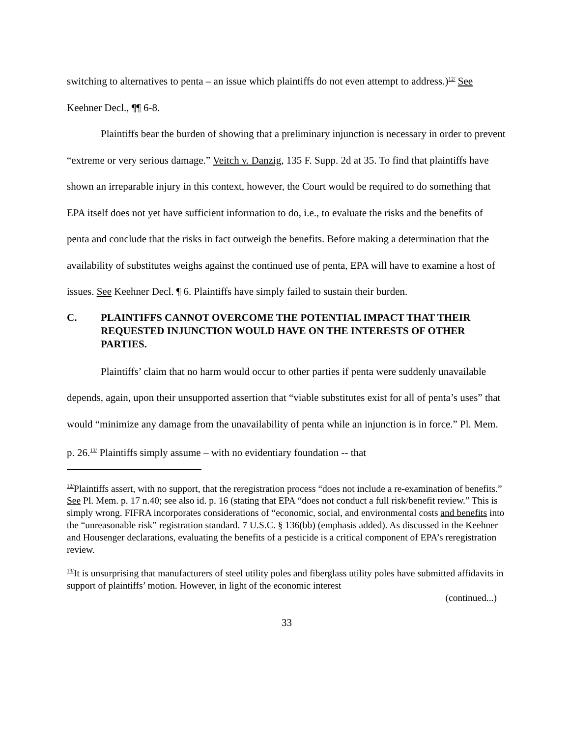switching to alternatives to penta – an issue which plaintiffs do not even attempt to address.)<sup>12/</sup> See Keehner Decl., ¶¶ 6-8.
Plaintiffs bear the burden of showing that a preliminary injunction is necessary in order to prevent “extreme or very serious damage.” Veitch v. Danzig, 135 F. Supp. 2d at 35. To find that plaintiffs have shown an irreparable injury in this context, however, the Court would be required to do something that EPA itself does not yet have sufficient information to do, i.e., to evaluate the risks and the benefits of penta and conclude that the risks in fact outweigh the benefits. Before making a determination that the availability of substitutes weighs against the continued use of penta, EPA will have to examine a host of issues. See Keehner Decl. ¶ 6. Plaintiffs have simply failed to sustain their burden.
C. PLAINTIFFS CANNOT OVERCOME THE POTENTIAL IMPACT THAT THEIR REQUESTED INJUNCTION WOULD HAVE ON THE INTERESTS OF OTHER PARTIES.
Plaintiffs’ claim that no harm would occur to other parties if penta were suddenly unavailable depends, again, upon their unsupported assertion that “viable substitutes exist for all of penta’s uses” that would “minimize any damage from the unavailability of penta while an injunction is in force.” Pl. Mem. p. 26.<sup>13/</sup> Plaintiffs simply assume – with no evidentiary foundation -- that
<sup>12/</sup>Plaintiffs assert, with no support, that the reregistration process “does not include a re-examination of benefits.” See Pl. Mem. p. 17 n.40; see also id. p. 16 (stating that EPA “does not conduct a full risk/benefit review.” This is simply wrong. FIFRA incorporates considerations of “economic, social, and environmental costs and benefits into the “unreasonable risk” registration standard. 7 U.S.C. § 136(bb) (emphasis added). As discussed in the Keehner and Housenger declarations, evaluating the benefits of a pesticide is a critical component of EPA’s reregistration review.
<sup>13/</sup>It is unsurprising that manufacturers of steel utility poles and fiberglass utility poles have submitted affidavits in support of plaintiffs’ motion. However, in light of the economic interest
(continued...)
33